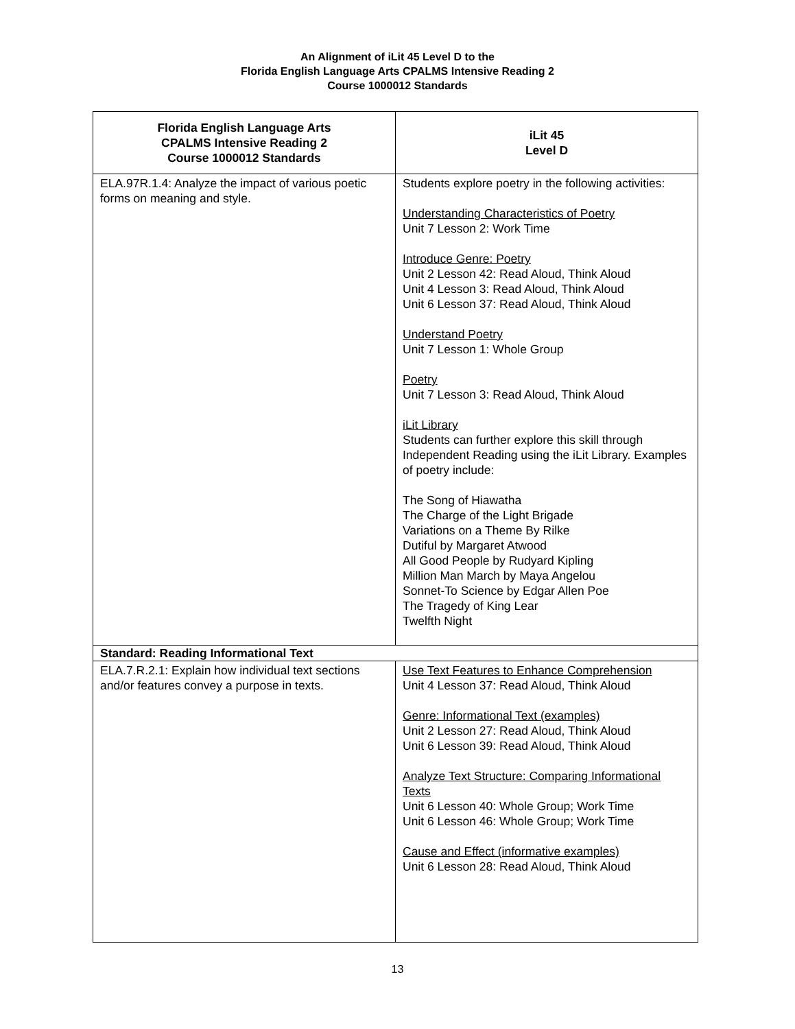An Alignment of iLit 45 Level D to the
Florida English Language Arts CPALMS Intensive Reading 2
Course 1000012 Standards
| Florida English Language Arts CPALMS Intensive Reading 2 Course 1000012 Standards | iLit 45 Level D |
| --- | --- |
| ELA.97R.1.4: Analyze the impact of various poetic forms on meaning and style. | Students explore poetry in the following activities: Understanding Characteristics of Poetry Unit 7 Lesson 2: Work Time Introduce Genre: Poetry Unit 2 Lesson 42: Read Aloud, Think Aloud Unit 4 Lesson 3: Read Aloud, Think Aloud Unit 6 Lesson 37: Read Aloud, Think Aloud Understand Poetry Unit 7 Lesson 1: Whole Group Poetry Unit 7 Lesson 3: Read Aloud, Think Aloud iLit Library Students can further explore this skill through Independent Reading using the iLit Library. Examples of poetry include: The Song of Hiawatha The Charge of the Light Brigade Variations on a Theme By Rilke Dutiful by Margaret Atwood All Good People by Rudyard Kipling Million Man March by Maya Angelou Sonnet-To Science by Edgar Allen Poe The Tragedy of King Lear Twelfth Night |
| Standard: Reading Informational Text | |
| ELA.7.R.2.1: Explain how individual text sections and/or features convey a purpose in texts. | Use Text Features to Enhance Comprehension Unit 4 Lesson 37: Read Aloud, Think Aloud Genre: Informational Text (examples) Unit 2 Lesson 27: Read Aloud, Think Aloud Unit 6 Lesson 39: Read Aloud, Think Aloud Analyze Text Structure: Comparing Informational Texts Unit 6 Lesson 40: Whole Group; Work Time Unit 6 Lesson 46: Whole Group; Work Time Cause and Effect (informative examples) Unit 6 Lesson 28: Read Aloud, Think Aloud |
13